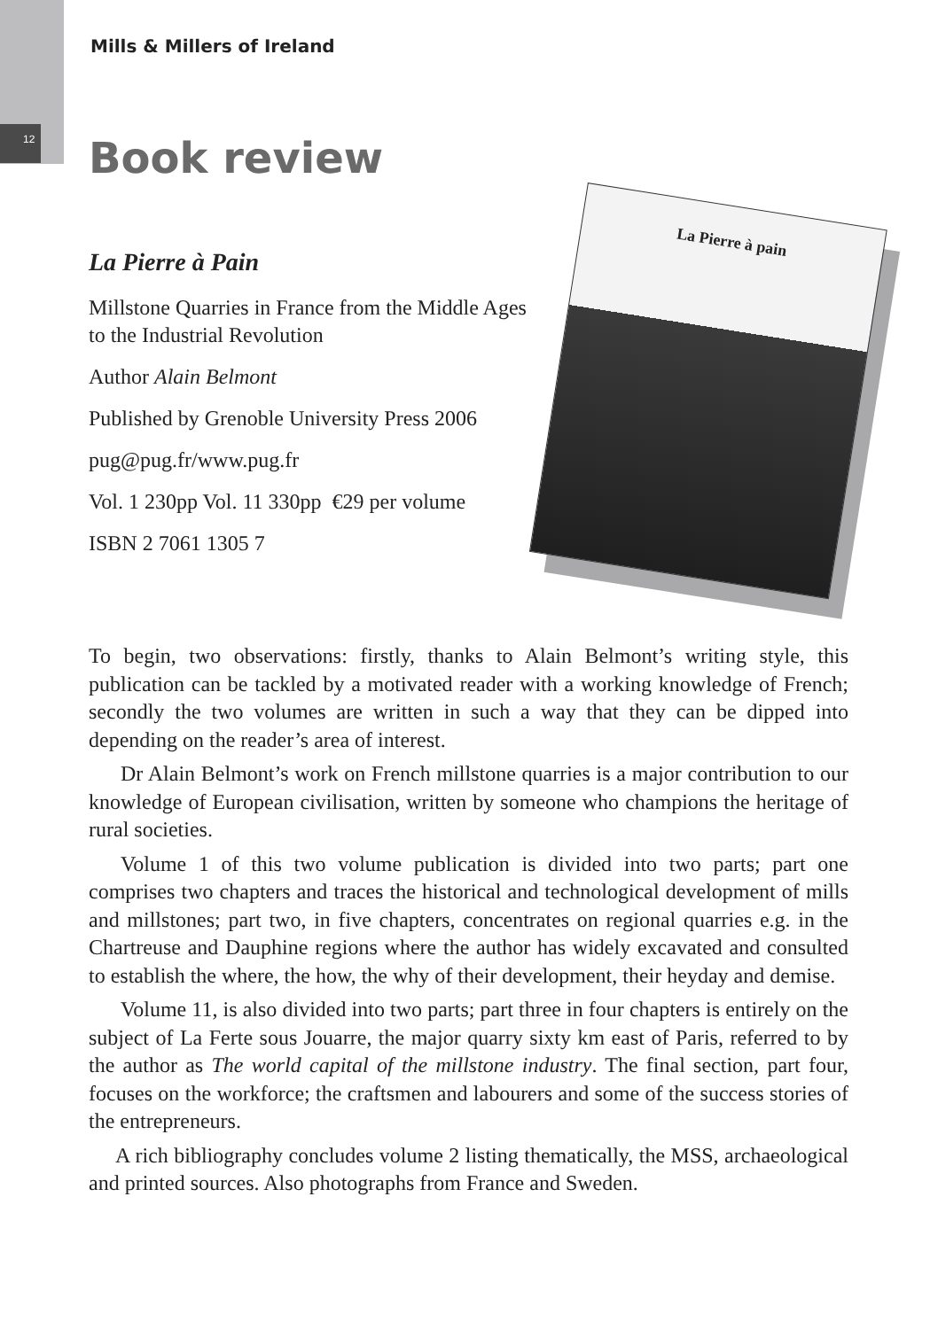12
Mills & Millers of Ireland
Book review
La Pierre à Pain
Millstone Quarries in France from the Middle Ages to the Industrial Revolution
Author Alain Belmont
Published by Grenoble University Press 2006
pug@pug.fr/www.pug.fr
Vol. 1 230pp Vol. 11 330pp €29 per volume
ISBN 2 7061 1305 7
La Pierre à pain
To begin, two observations: firstly, thanks to Alain Belmont’s writing style, this publication can be tackled by a motivated reader with a working knowledge of French; secondly the two volumes are written in such a way that they can be dipped into depending on the reader’s area of interest.
Dr Alain Belmont’s work on French millstone quarries is a major contribution to our knowledge of European civilisation, written by someone who champions the heritage of rural societies.
Volume 1 of this two volume publication is divided into two parts; part one comprises two chapters and traces the historical and technological development of mills and millstones; part two, in five chapters, concentrates on regional quarries e.g. in the Chartreuse and Dauphine regions where the author has widely excavated and consulted to establish the where, the how, the why of their development, their heyday and demise.
Volume 11, is also divided into two parts; part three in four chapters is entirely on the subject of La Ferte sous Jouarre, the major quarry sixty km east of Paris, referred to by the author as The world capital of the millstone industry. The final section, part four, focuses on the workforce; the craftsmen and labourers and some of the success stories of the entrepreneurs.
A rich bibliography concludes volume 2 listing thematically, the MSS, archaeological and printed sources. Also photographs from France and Sweden.